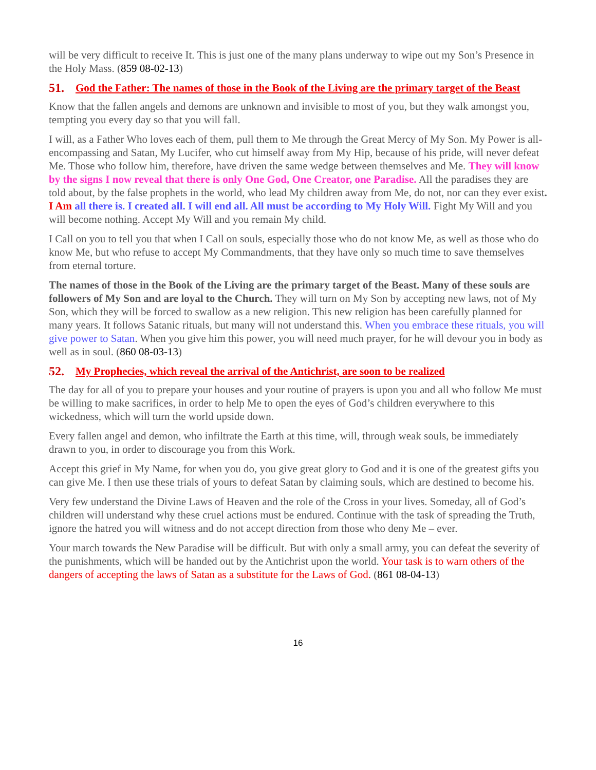will be very difficult to receive It. This is just one of the many plans underway to wipe out my Son’s Presence in the Holy Mass. (859 08-02-13)
51. God the Father: The names of those in the Book of the Living are the primary target of the Beast
Know that the fallen angels and demons are unknown and invisible to most of you, but they walk amongst you, tempting you every day so that you will fall.
I will, as a Father Who loves each of them, pull them to Me through the Great Mercy of My Son. My Power is all-encompassing and Satan, My Lucifer, who cut himself away from My Hip, because of his pride, will never defeat Me. Those who follow him, therefore, have driven the same wedge between themselves and Me. They will know by the signs I now reveal that there is only One God, One Creator, one Paradise. All the paradises they are told about, by the false prophets in the world, who lead My children away from Me, do not, nor can they ever exist. I Am all there is. I created all. I will end all. All must be according to My Holy Will. Fight My Will and you will become nothing. Accept My Will and you remain My child.
I Call on you to tell you that when I Call on souls, especially those who do not know Me, as well as those who do know Me, but who refuse to accept My Commandments, that they have only so much time to save themselves from eternal torture.
The names of those in the Book of the Living are the primary target of the Beast. Many of these souls are followers of My Son and are loyal to the Church. They will turn on My Son by accepting new laws, not of My Son, which they will be forced to swallow as a new religion. This new religion has been carefully planned for many years. It follows Satanic rituals, but many will not understand this. When you embrace these rituals, you will give power to Satan. When you give him this power, you will need much prayer, for he will devour you in body as well as in soul. (860 08-03-13)
52. My Prophecies, which reveal the arrival of the Antichrist, are soon to be realized
The day for all of you to prepare your houses and your routine of prayers is upon you and all who follow Me must be willing to make sacrifices, in order to help Me to open the eyes of God’s children everywhere to this wickedness, which will turn the world upside down.
Every fallen angel and demon, who infiltrate the Earth at this time, will, through weak souls, be immediately drawn to you, in order to discourage you from this Work.
Accept this grief in My Name, for when you do, you give great glory to God and it is one of the greatest gifts you can give Me. I then use these trials of yours to defeat Satan by claiming souls, which are destined to become his.
Very few understand the Divine Laws of Heaven and the role of the Cross in your lives. Someday, all of God’s children will understand why these cruel actions must be endured. Continue with the task of spreading the Truth, ignore the hatred you will witness and do not accept direction from those who deny Me – ever.
Your march towards the New Paradise will be difficult. But with only a small army, you can defeat the severity of the punishments, which will be handed out by the Antichrist upon the world. Your task is to warn others of the dangers of accepting the laws of Satan as a substitute for the Laws of God. (861 08-04-13)
16